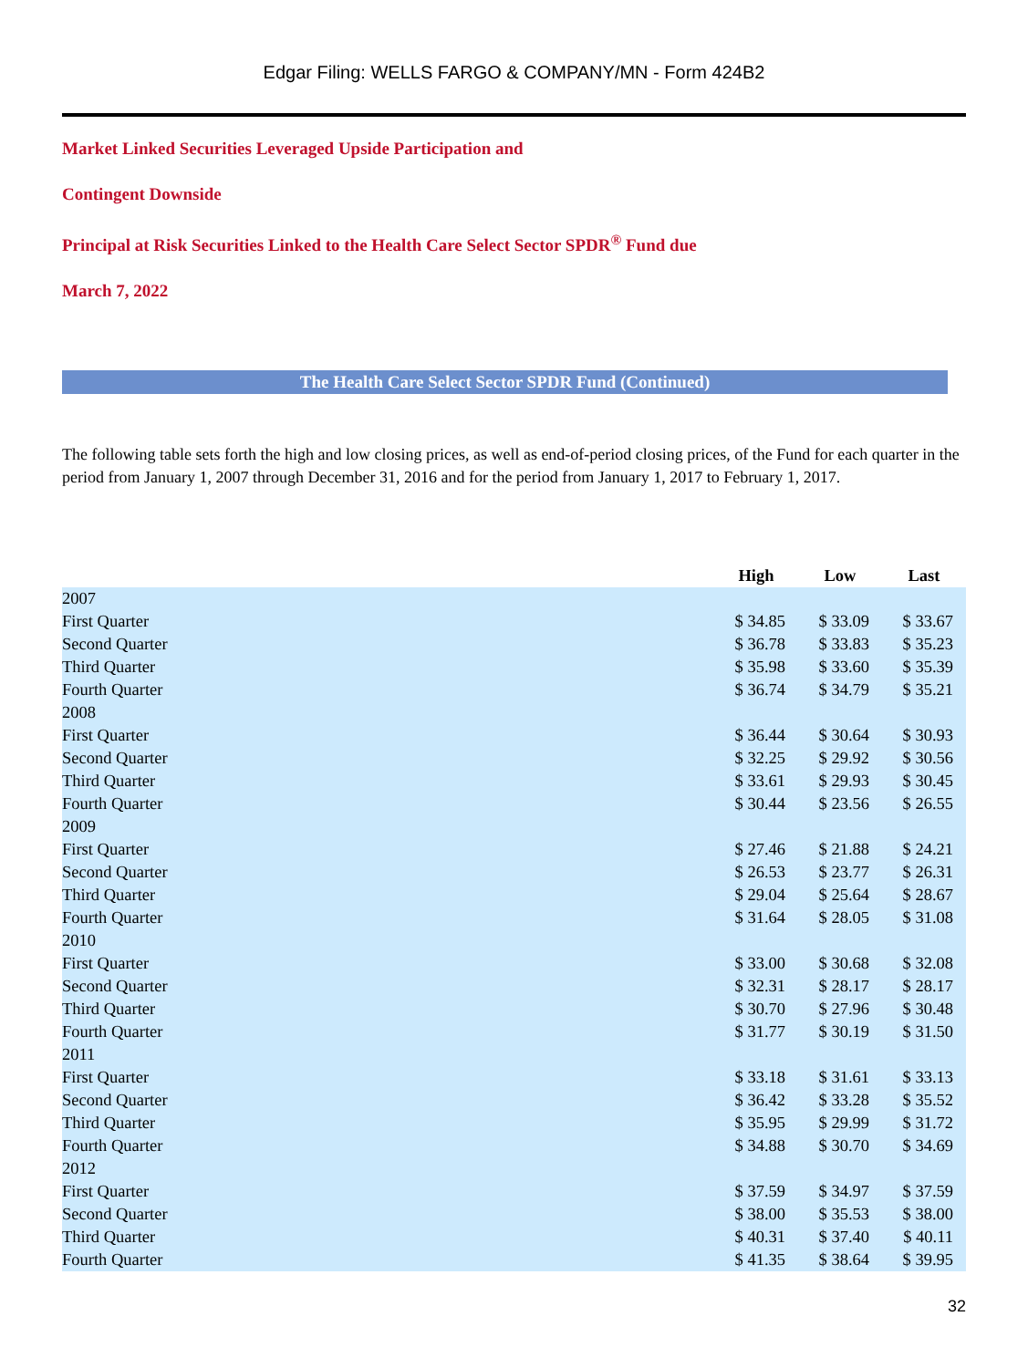Edgar Filing: WELLS FARGO & COMPANY/MN - Form 424B2
Market Linked Securities Leveraged Upside Participation and
Contingent Downside
Principal at Risk Securities Linked to the Health Care Select Sector SPDR<sup>®</sup> Fund due
March 7, 2022
The Health Care Select Sector SPDR Fund (Continued)
The following table sets forth the high and low closing prices, as well as end-of-period closing prices, of the Fund for each quarter in the period from January 1, 2007 through December 31, 2016 and for the period from January 1, 2017 to February 1, 2017.
| | High | Low | Last |
| --- | --- | --- | --- |
| 2007 | | | |
| First Quarter | $ 34.85 | $ 33.09 | $ 33.67 |
| Second Quarter | $ 36.78 | $ 33.83 | $ 35.23 |
| Third Quarter | $ 35.98 | $ 33.60 | $ 35.39 |
| Fourth Quarter | $ 36.74 | $ 34.79 | $ 35.21 |
| 2008 | | | |
| First Quarter | $ 36.44 | $ 30.64 | $ 30.93 |
| Second Quarter | $ 32.25 | $ 29.92 | $ 30.56 |
| Third Quarter | $ 33.61 | $ 29.93 | $ 30.45 |
| Fourth Quarter | $ 30.44 | $ 23.56 | $ 26.55 |
| 2009 | | | |
| First Quarter | $ 27.46 | $ 21.88 | $ 24.21 |
| Second Quarter | $ 26.53 | $ 23.77 | $ 26.31 |
| Third Quarter | $ 29.04 | $ 25.64 | $ 28.67 |
| Fourth Quarter | $ 31.64 | $ 28.05 | $ 31.08 |
| 2010 | | | |
| First Quarter | $ 33.00 | $ 30.68 | $ 32.08 |
| Second Quarter | $ 32.31 | $ 28.17 | $ 28.17 |
| Third Quarter | $ 30.70 | $ 27.96 | $ 30.48 |
| Fourth Quarter | $ 31.77 | $ 30.19 | $ 31.50 |
| 2011 | | | |
| First Quarter | $ 33.18 | $ 31.61 | $ 33.13 |
| Second Quarter | $ 36.42 | $ 33.28 | $ 35.52 |
| Third Quarter | $ 35.95 | $ 29.99 | $ 31.72 |
| Fourth Quarter | $ 34.88 | $ 30.70 | $ 34.69 |
| 2012 | | | |
| First Quarter | $ 37.59 | $ 34.97 | $ 37.59 |
| Second Quarter | $ 38.00 | $ 35.53 | $ 38.00 |
| Third Quarter | $ 40.31 | $ 37.40 | $ 40.11 |
| Fourth Quarter | $ 41.35 | $ 38.64 | $ 39.95 |
32